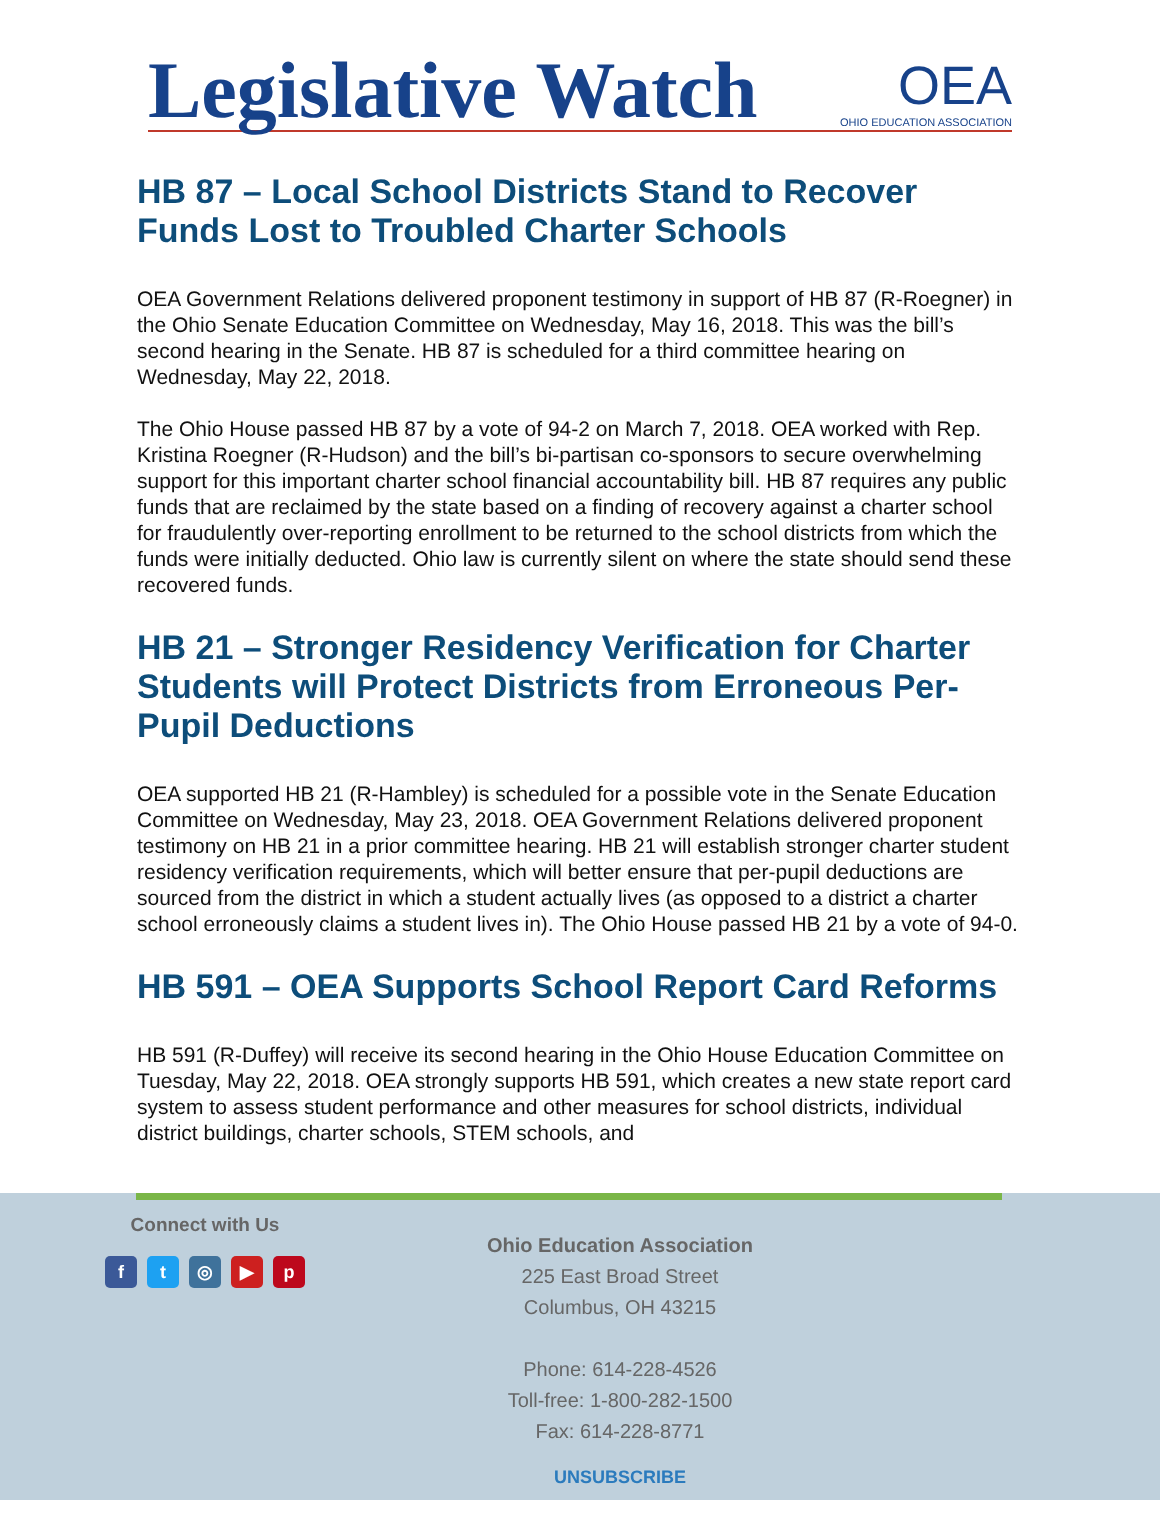Legislative Watch
OEA
OHIO EDUCATION ASSOCIATION
HB 87 – Local School Districts Stand to Recover Funds Lost to Troubled Charter Schools
OEA Government Relations delivered proponent testimony in support of HB 87 (R-Roegner) in the Ohio Senate Education Committee on Wednesday, May 16, 2018. This was the bill’s second hearing in the Senate. HB 87 is scheduled for a third committee hearing on Wednesday, May 22, 2018.
The Ohio House passed HB 87 by a vote of 94-2 on March 7, 2018. OEA worked with Rep. Kristina Roegner (R-Hudson) and the bill’s bi-partisan co-sponsors to secure overwhelming support for this important charter school financial accountability bill. HB 87 requires any public funds that are reclaimed by the state based on a finding of recovery against a charter school for fraudulently over-reporting enrollment to be returned to the school districts from which the funds were initially deducted. Ohio law is currently silent on where the state should send these recovered funds.
HB 21 – Stronger Residency Verification for Charter Students will Protect Districts from Erroneous Per-Pupil Deductions
OEA supported HB 21 (R-Hambley) is scheduled for a possible vote in the Senate Education Committee on Wednesday, May 23, 2018. OEA Government Relations delivered proponent testimony on HB 21 in a prior committee hearing. HB 21 will establish stronger charter student residency verification requirements, which will better ensure that per-pupil deductions are sourced from the district in which a student actually lives (as opposed to a district a charter school erroneously claims a student lives in). The Ohio House passed HB 21 by a vote of 94-0.
HB 591 – OEA Supports School Report Card Reforms
HB 591 (R-Duffey) will receive its second hearing in the Ohio House Education Committee on Tuesday, May 22, 2018. OEA strongly supports HB 591, which creates a new state report card system to assess student performance and other measures for school districts, individual district buildings, charter schools, STEM schools, and
Connect with Us
f t ◎ ▶ p
Ohio Education Association
225 East Broad Street
Columbus, OH 43215
Phone: 614-228-4526
Toll-free: 1-800-282-1500
Fax: 614-228-8771
UNSUBSCRIBE